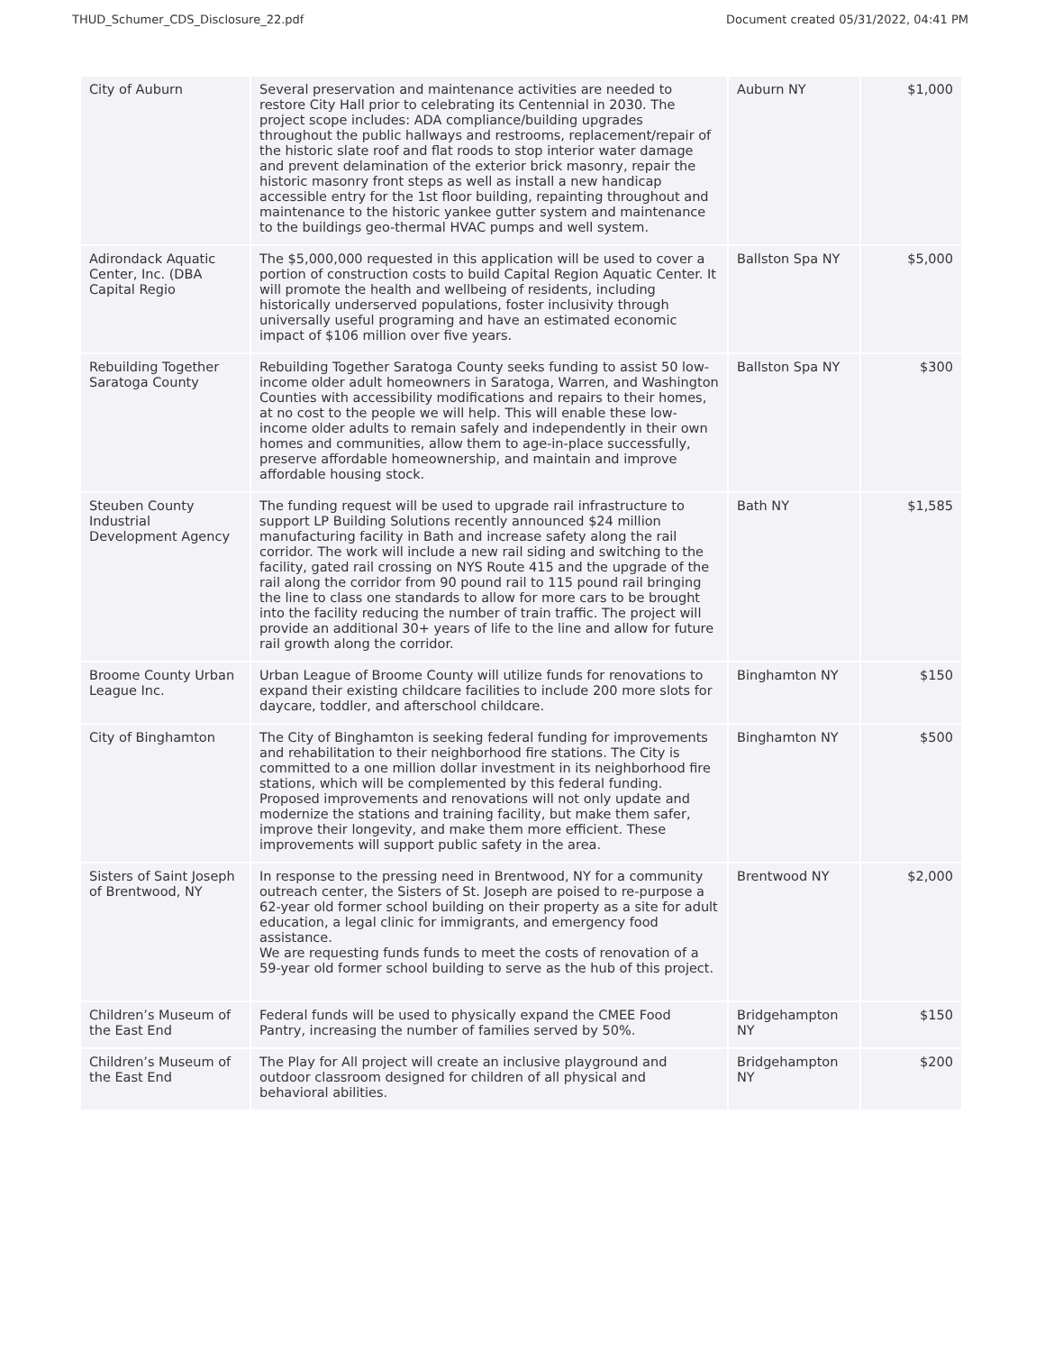THUD_Schumer_CDS_Disclosure_22.pdf Document created 05/31/2022, 04:41 PM
| City of Auburn | Several preservation and maintenance activities are needed to restore City Hall prior to celebrating its Centennial in 2030. The project scope includes: ADA compliance/building upgrades throughout the public hallways and restrooms, replacement/repair of the historic slate roof and flat roods to stop interior water damage and prevent delamination of the exterior brick masonry, repair the historic masonry front steps as well as install a new handicap accessible entry for the 1st floor building, repainting throughout and maintenance to the historic yankee gutter system and maintenance to the buildings geo-thermal HVAC pumps and well system. | Auburn NY | $1,000 |
| Adirondack Aquatic Center, Inc. (DBA Capital Regio | The $5,000,000 requested in this application will be used to cover a portion of construction costs to build Capital Region Aquatic Center. It will promote the health and wellbeing of residents, including historically underserved populations, foster inclusivity through universally useful programing and have an estimated economic impact of $106 million over five years. | Ballston Spa NY | $5,000 |
| Rebuilding Together Saratoga County | Rebuilding Together Saratoga County seeks funding to assist 50 low-income older adult homeowners in Saratoga, Warren, and Washington Counties with accessibility modifications and repairs to their homes, at no cost to the people we will help. This will enable these low-income older adults to remain safely and independently in their own homes and communities, allow them to age-in-place successfully, preserve affordable homeownership, and maintain and improve affordable housing stock. | Ballston Spa NY | $300 |
| Steuben County Industrial Development Agency | The funding request will be used to upgrade rail infrastructure to support LP Building Solutions recently announced $24 million manufacturing facility in Bath and increase safety along the rail corridor. The work will include a new rail siding and switching to the facility, gated rail crossing on NYS Route 415 and the upgrade of the rail along the corridor from 90 pound rail to 115 pound rail bringing the line to class one standards to allow for more cars to be brought into the facility reducing the number of train traffic. The project will provide an additional 30+ years of life to the line and allow for future rail growth along the corridor. | Bath NY | $1,585 |
| Broome County Urban League Inc. | Urban League of Broome County will utilize funds for renovations to expand their existing childcare facilities to include 200 more slots for daycare, toddler, and afterschool childcare. | Binghamton NY | $150 |
| City of Binghamton | The City of Binghamton is seeking federal funding for improvements and rehabilitation to their neighborhood fire stations. The City is committed to a one million dollar investment in its neighborhood fire stations, which will be complemented by this federal funding. Proposed improvements and renovations will not only update and modernize the stations and training facility, but make them safer, improve their longevity, and make them more efficient. These improvements will support public safety in the area. | Binghamton NY | $500 |
| Sisters of Saint Joseph of Brentwood, NY | In response to the pressing need in Brentwood, NY for a community outreach center, the Sisters of St. Joseph are poised to re-purpose a 62-year old former school building on their property as a site for adult education, a legal clinic for immigrants, and emergency food assistance. We are requesting funds funds to meet the costs of renovation of a 59-year old former school building to serve as the hub of this project. | Brentwood NY | $2,000 |
| Children’s Museum of the East End | Federal funds will be used to physically expand the CMEE Food Pantry, increasing the number of families served by 50%. | Bridgehampton NY | $150 |
| Children’s Museum of the East End | The Play for All project will create an inclusive playground and outdoor classroom designed for children of all physical and behavioral abilities. | Bridgehampton NY | $200 |